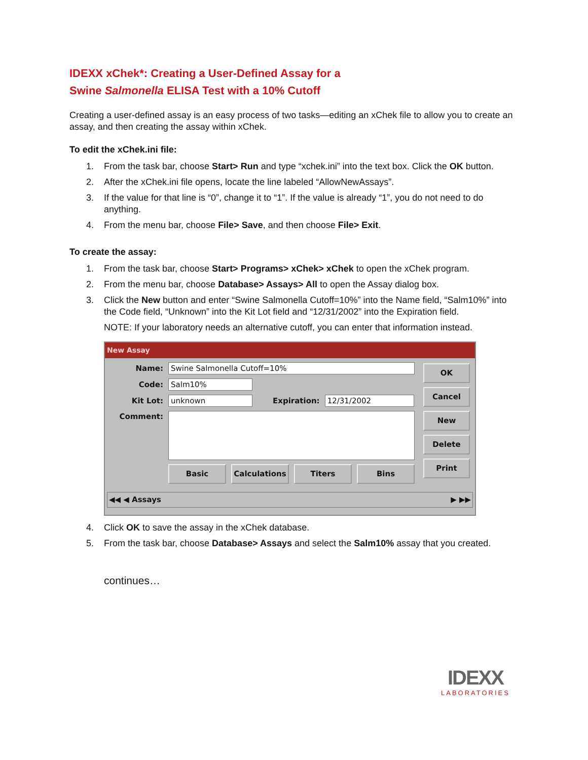IDEXX xChek*: Creating a User-Defined Assay for a
Swine Salmonella ELISA Test with a 10% Cutoff
Creating a user-defined assay is an easy process of two tasks—editing an xChek file to allow you to create an assay, and then creating the assay within xChek.
To edit the xChek.ini file:
1. From the task bar, choose Start> Run and type “xchek.ini” into the text box. Click the OK button.
2. After the xChek.ini file opens, locate the line labeled “AllowNewAssays”.
3. If the value for that line is “0”, change it to “1”. If the value is already “1”, you do not need to do anything.
4. From the menu bar, choose File> Save, and then choose File> Exit.
To create the assay:
1. From the task bar, choose Start> Programs> xChek> xChek to open the xChek program.
2. From the menu bar, choose Database> Assays> All to open the Assay dialog box.
3. Click the New button and enter “Swine Salmonella Cutoff=10%” into the Name field, “Salm10%” into the Code field, “Unknown” into the Kit Lot field and “12/31/2002” into the Expiration field.
NOTE: If your laboratory needs an alternative cutoff, you can enter that information instead.
New Assay
Name: Swine Salmonella Cutoff=10%
Code: Salm10%
Kit Lot: unknown Expiration: 12/31/2002
Comment:
Basic Calculations Titers Bins
OK
Cancel
New
Delete
Print
◀◀ ◀ Assays ▶ ▶▶
4. Click OK to save the assay in the xChek database.
5. From the task bar, choose Database> Assays and select the Salm10% assay that you created.
continues…
IDEXX
LABORATORIES